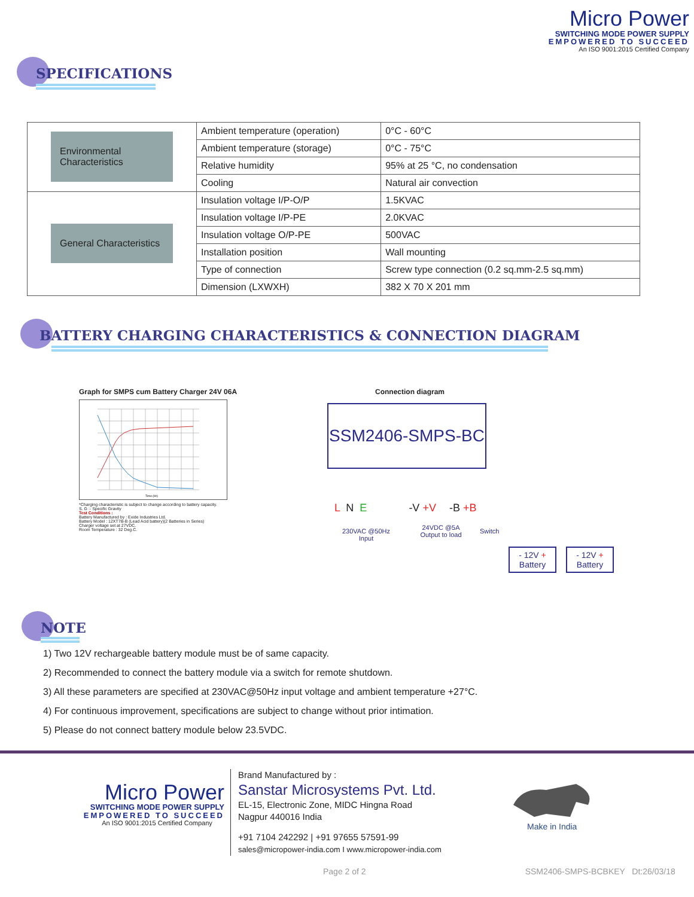Micro Power
SWITCHING MODE POWER SUPPLY
EMPOWERED TO SUCCEED
An ISO 9001:2015 Certified Company
SPECIFICATIONS
| Environmental Characteristics | Ambient temperature (operation) | 0°C - 60°C |
| | Ambient temperature (storage) | 0°C - 75°C |
| | Relative humidity | 95% at 25 °C, no condensation |
| | Cooling | Natural air convection |
| General Characteristics | Insulation voltage I/P-O/P | 1.5KVAC |
| | Insulation voltage I/P-PE | 2.0KVAC |
| | Insulation voltage O/P-PE | 500VAC |
| | Installation position | Wall mounting |
| | Type of connection | Screw type connection (0.2 sq.mm-2.5 sq.mm) |
| | Dimension (LXWXH) | 382 X 70 X 201 mm |
BATTERY CHARGING CHARACTERISTICS & CONNECTION DIAGRAM
Graph for SMPS cum Battery Charger 24V 06A
Time (Hr)
*Charging characteristic is subject to change according to battery capacity.
S. G :- Specific Gravity
Test Conditions :
Battery Manufactured by : Exide Industries Ltd.
Battery Model : 12XT7B-B (Lead Acid battery)(2 Batteries in Series)
Charger voltage set at 27VDC.
Room Temperature : 32 Deg.C.
Connection diagram
SSM2406-SMPS-BC
L N E -V +V -B +B
230VAC @50Hz
Input 24VDC @5A
Output to load Switch
- 12V +
Battery
- 12V +
Battery
NOTE
1) Two 12V rechargeable battery module must be of same capacity.
2) Recommended to connect the battery module via a switch for remote shutdown.
3) All these parameters are specified at 230VAC@50Hz input voltage and ambient temperature +27°C.
4) For continuous improvement, specifications are subject to change without prior intimation.
5) Please do not connect battery module below 23.5VDC.
Micro Power
SWITCHING MODE POWER SUPPLY
EMPOWERED TO SUCCEED
An ISO 9001:2015 Certified Company
Brand Manufactured by :
Sanstar Microsystems Pvt. Ltd.
EL-15, Electronic Zone, MIDC Hingna Road
Nagpur 440016 India
+91 7104 242292 | +91 97655 57591-99
sales@micropower-india.com I www.micropower-india.com
Make in India
Page 2 of 2 SSM2406-SMPS-BCBKEY Dt:26/03/18